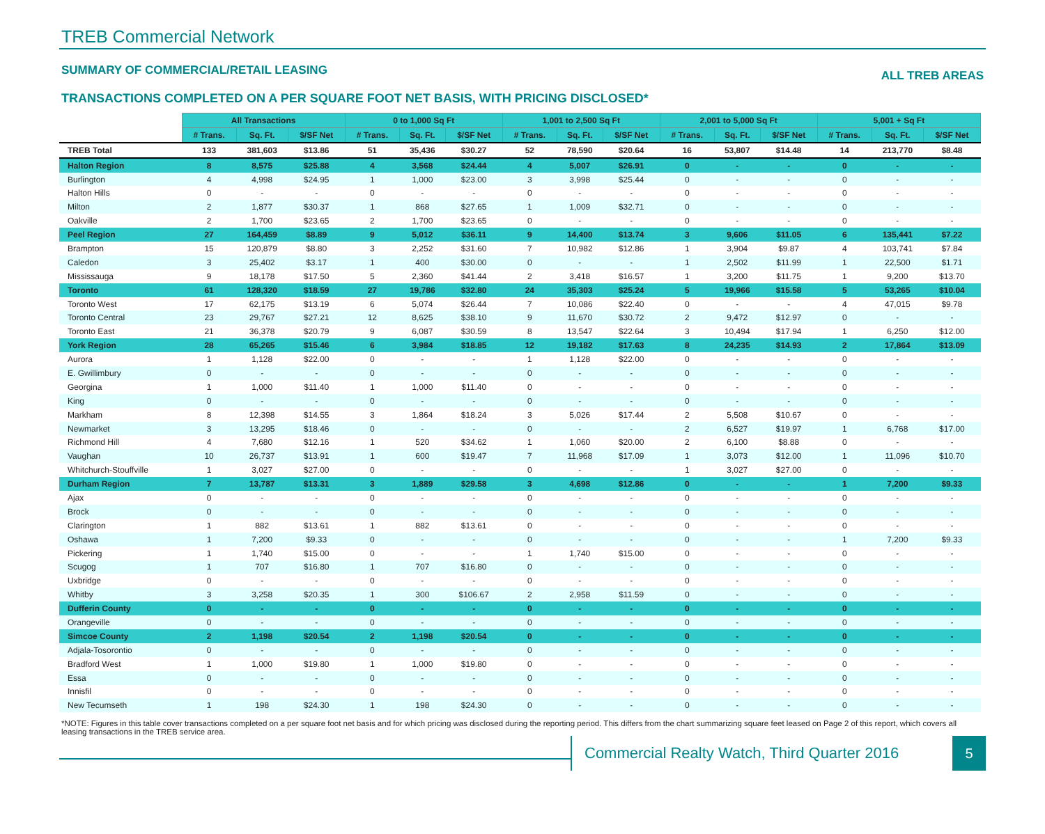TREB Commercial Network
SUMMARY OF COMMERCIAL/RETAIL LEASING ALL TREB AREAS
TRANSACTIONS COMPLETED ON A PER SQUARE FOOT NET BASIS, WITH PRICING DISCLOSED*
| | All Transactions | | | 0 to 1,000 Sq Ft | | | 1,001 to 2,500 Sq Ft | | | 2,001 to 5,000 Sq Ft | | | 5,001 + Sq Ft | | |
| --- | --- | --- | --- | --- | --- | --- | --- | --- | --- | --- | --- | --- | --- | --- | --- |
| | # Trans. | Sq. Ft. | $/SF Net | # Trans. | Sq. Ft. | $/SF Net | # Trans. | Sq. Ft. | $/SF Net | # Trans. | Sq. Ft. | $/SF Net | # Trans. | Sq. Ft. | $/SF Net |
| TREB Total | 133 | 381,603 | $13.86 | 51 | 35,436 | $30.27 | 52 | 78,590 | $20.64 | 16 | 53,807 | $14.48 | 14 | 213,770 | $8.48 |
| Halton Region | 8 | 8,575 | $25.88 | 4 | 3,568 | $24.44 | 4 | 5,007 | $26.91 | 0 | - | - | 0 | - | - |
| Burlington | 4 | 4,998 | $24.95 | 1 | 1,000 | $23.00 | 3 | 3,998 | $25.44 | 0 | - | - | 0 | - | - |
| Halton Hills | 0 | - | - | 0 | - | - | 0 | - | - | 0 | - | - | 0 | - | - |
| Milton | 2 | 1,877 | $30.37 | 1 | 868 | $27.65 | 1 | 1,009 | $32.71 | 0 | - | - | 0 | - | - |
| Oakville | 2 | 1,700 | $23.65 | 2 | 1,700 | $23.65 | 0 | - | - | 0 | - | - | 0 | - | - |
| Peel Region | 27 | 164,459 | $8.89 | 9 | 5,012 | $36.11 | 9 | 14,400 | $13.74 | 3 | 9,606 | $11.05 | 6 | 135,441 | $7.22 |
| Brampton | 15 | 120,879 | $8.80 | 3 | 2,252 | $31.60 | 7 | 10,982 | $12.86 | 1 | 3,904 | $9.87 | 4 | 103,741 | $7.84 |
| Caledon | 3 | 25,402 | $3.17 | 1 | 400 | $30.00 | 0 | - | - | 1 | 2,502 | $11.99 | 1 | 22,500 | $1.71 |
| Mississauga | 9 | 18,178 | $17.50 | 5 | 2,360 | $41.44 | 2 | 3,418 | $16.57 | 1 | 3,200 | $11.75 | 1 | 9,200 | $13.70 |
| Toronto | 61 | 128,320 | $18.59 | 27 | 19,786 | $32.80 | 24 | 35,303 | $25.24 | 5 | 19,966 | $15.58 | 5 | 53,265 | $10.04 |
| Toronto West | 17 | 62,175 | $13.19 | 6 | 5,074 | $26.44 | 7 | 10,086 | $22.40 | 0 | - | - | 4 | 47,015 | $9.78 |
| Toronto Central | 23 | 29,767 | $27.21 | 12 | 8,625 | $38.10 | 9 | 11,670 | $30.72 | 2 | 9,472 | $12.97 | 0 | - | - |
| Toronto East | 21 | 36,378 | $20.79 | 9 | 6,087 | $30.59 | 8 | 13,547 | $22.64 | 3 | 10,494 | $17.94 | 1 | 6,250 | $12.00 |
| York Region | 28 | 65,265 | $15.46 | 6 | 3,984 | $18.85 | 12 | 19,182 | $17.63 | 8 | 24,235 | $14.93 | 2 | 17,864 | $13.09 |
| Aurora | 1 | 1,128 | $22.00 | 0 | - | - | 1 | 1,128 | $22.00 | 0 | - | - | 0 | - | - |
| E. Gwillimbury | 0 | - | - | 0 | - | - | 0 | - | - | 0 | - | - | 0 | - | - |
| Georgina | 1 | 1,000 | $11.40 | 1 | 1,000 | $11.40 | 0 | - | - | 0 | - | - | 0 | - | - |
| King | 0 | - | - | 0 | - | - | 0 | - | - | 0 | - | - | 0 | - | - |
| Markham | 8 | 12,398 | $14.55 | 3 | 1,864 | $18.24 | 3 | 5,026 | $17.44 | 2 | 5,508 | $10.67 | 0 | - | - |
| Newmarket | 3 | 13,295 | $18.46 | 0 | - | - | 0 | - | - | 2 | 6,527 | $19.97 | 1 | 6,768 | $17.00 |
| Richmond Hill | 4 | 7,680 | $12.16 | 1 | 520 | $34.62 | 1 | 1,060 | $20.00 | 2 | 6,100 | $8.88 | 0 | - | - |
| Vaughan | 10 | 26,737 | $13.91 | 1 | 600 | $19.47 | 7 | 11,968 | $17.09 | 1 | 3,073 | $12.00 | 1 | 11,096 | $10.70 |
| Whitchurch-Stouffville | 1 | 3,027 | $27.00 | 0 | - | - | 0 | - | - | 1 | 3,027 | $27.00 | 0 | - | - |
| Durham Region | 7 | 13,787 | $13.31 | 3 | 1,889 | $29.58 | 3 | 4,698 | $12.86 | 0 | - | - | 1 | 7,200 | $9.33 |
| Ajax | 0 | - | - | 0 | - | - | 0 | - | - | 0 | - | - | 0 | - | - |
| Brock | 0 | - | - | 0 | - | - | 0 | - | - | 0 | - | - | 0 | - | - |
| Clarington | 1 | 882 | $13.61 | 1 | 882 | $13.61 | 0 | - | - | 0 | - | - | 0 | - | - |
| Oshawa | 1 | 7,200 | $9.33 | 0 | - | - | 0 | - | - | 0 | - | - | 1 | 7,200 | $9.33 |
| Pickering | 1 | 1,740 | $15.00 | 0 | - | - | 1 | 1,740 | $15.00 | 0 | - | - | 0 | - | - |
| Scugog | 1 | 707 | $16.80 | 1 | 707 | $16.80 | 0 | - | - | 0 | - | - | 0 | - | - |
| Uxbridge | 0 | - | - | 0 | - | - | 0 | - | - | 0 | - | - | 0 | - | - |
| Whitby | 3 | 3,258 | $20.35 | 1 | 300 | $106.67 | 2 | 2,958 | $11.59 | 0 | - | - | 0 | - | - |
| Dufferin County | 0 | - | - | 0 | - | - | 0 | - | - | 0 | - | - | 0 | - | - |
| Orangeville | 0 | - | - | 0 | - | - | 0 | - | - | 0 | - | - | 0 | - | - |
| Simcoe County | 2 | 1,198 | $20.54 | 2 | 1,198 | $20.54 | 0 | - | - | 0 | - | - | 0 | - | - |
| Adjala-Tosorontio | 0 | - | - | 0 | - | - | 0 | - | - | 0 | - | - | 0 | - | - |
| Bradford West | 1 | 1,000 | $19.80 | 1 | 1,000 | $19.80 | 0 | - | - | 0 | - | - | 0 | - | - |
| Essa | 0 | - | - | 0 | - | - | 0 | - | - | 0 | - | - | 0 | - | - |
| Innisfil | 0 | - | - | 0 | - | - | 0 | - | - | 0 | - | - | 0 | - | - |
| New Tecumseth | 1 | 198 | $24.30 | 1 | 198 | $24.30 | 0 | - | - | 0 | - | - | 0 | - | - |
*NOTE: Figures in this table cover transactions completed on a per square foot net basis and for which pricing was disclosed during the reporting period. This differs from the chart summarizing square feet leased on Page 2 of this report, which covers all leasing transactions in the TREB service area.
Commercial Realty Watch, Third Quarter 2016
5